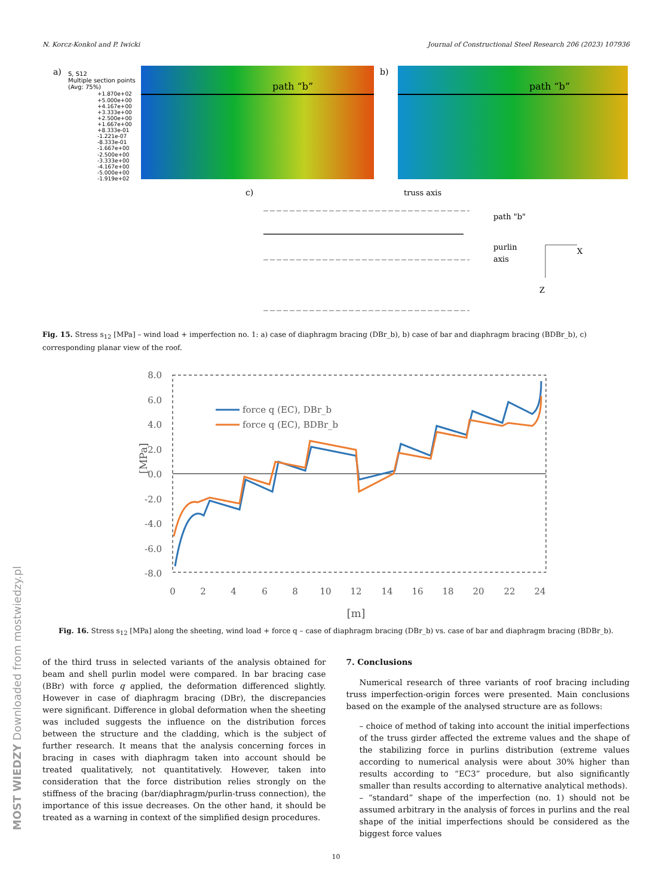N. Korcz-Konkol and P. Iwicki Journal of Constructional Steel Research 206 (2023) 107936
MOST WIEDZY Downloaded from mostwiedzy.pl
a)
S, S12
Multiple section points
(Avg: 75%)
+1.870e+02
+5.000e+00
+4.167e+00
+3.333e+00
+2.500e+00
+1.667e+00
+8.333e-01
-1.221e-07
-8.333e-01
-1.667e+00
-2.500e+00
-3.333e+00
-4.167e+00
-5.000e+00
-1.919e+02
path “b”
b)
path “b”
c)
truss axis
path "b"
purlin
axis
X
Z
Fig. 15. Stress s<sub>12</sub> [MPa] – wind load + imperfection no. 1: a) case of diaphragm bracing (DBr_b), b) case of bar and diaphragm bracing (BDBr_b), c) corresponding planar view of the roof.
8.0
6.0
4.0
2.0
0.0
-2.0
-4.0
-6.0
-8.0
0
2
4
6
8
10
12
14
16
18
20
22
24
[m]
[MPa]
force q (EC), DBr_b
force q (EC), BDBr_b
Fig. 16. Stress s<sub>12</sub> [MPa] along the sheeting, wind load + force q – case of diaphragm bracing (DBr_b) vs. case of bar and diaphragm bracing (BDBr_b).
of the third truss in selected variants of the analysis obtained for beam and shell purlin model were compared. In bar bracing case (BBr) with force q applied, the deformation differenced slightly. However in case of diaphragm bracing (DBr), the discrepancies were significant. Difference in global deformation when the sheeting was included suggests the influence on the distribution forces between the structure and the cladding, which is the subject of further research. It means that the analysis concerning forces in bracing in cases with diaphragm taken into account should be treated qualitatively, not quantitatively. However, taken into consideration that the force distribution relies strongly on the stiffness of the bracing (bar/diaphragm/purlin-truss connection), the importance of this issue decreases. On the other hand, it should be treated as a warning in context of the simplified design procedures.
7. Conclusions
Numerical research of three variants of roof bracing including truss imperfection-origin forces were presented. Main conclusions based on the example of the analysed structure are as follows:
– choice of method of taking into account the initial imperfections of the truss girder affected the extreme values and the shape of the stabilizing force in purlins distribution (extreme values according to numerical analysis were about 30% higher than results according to “EC3” procedure, but also significantly smaller than results according to alternative analytical methods).
– “standard” shape of the imperfection (no. 1) should not be assumed arbitrary in the analysis of forces in purlins and the real shape of the initial imperfections should be considered as the biggest force values
10